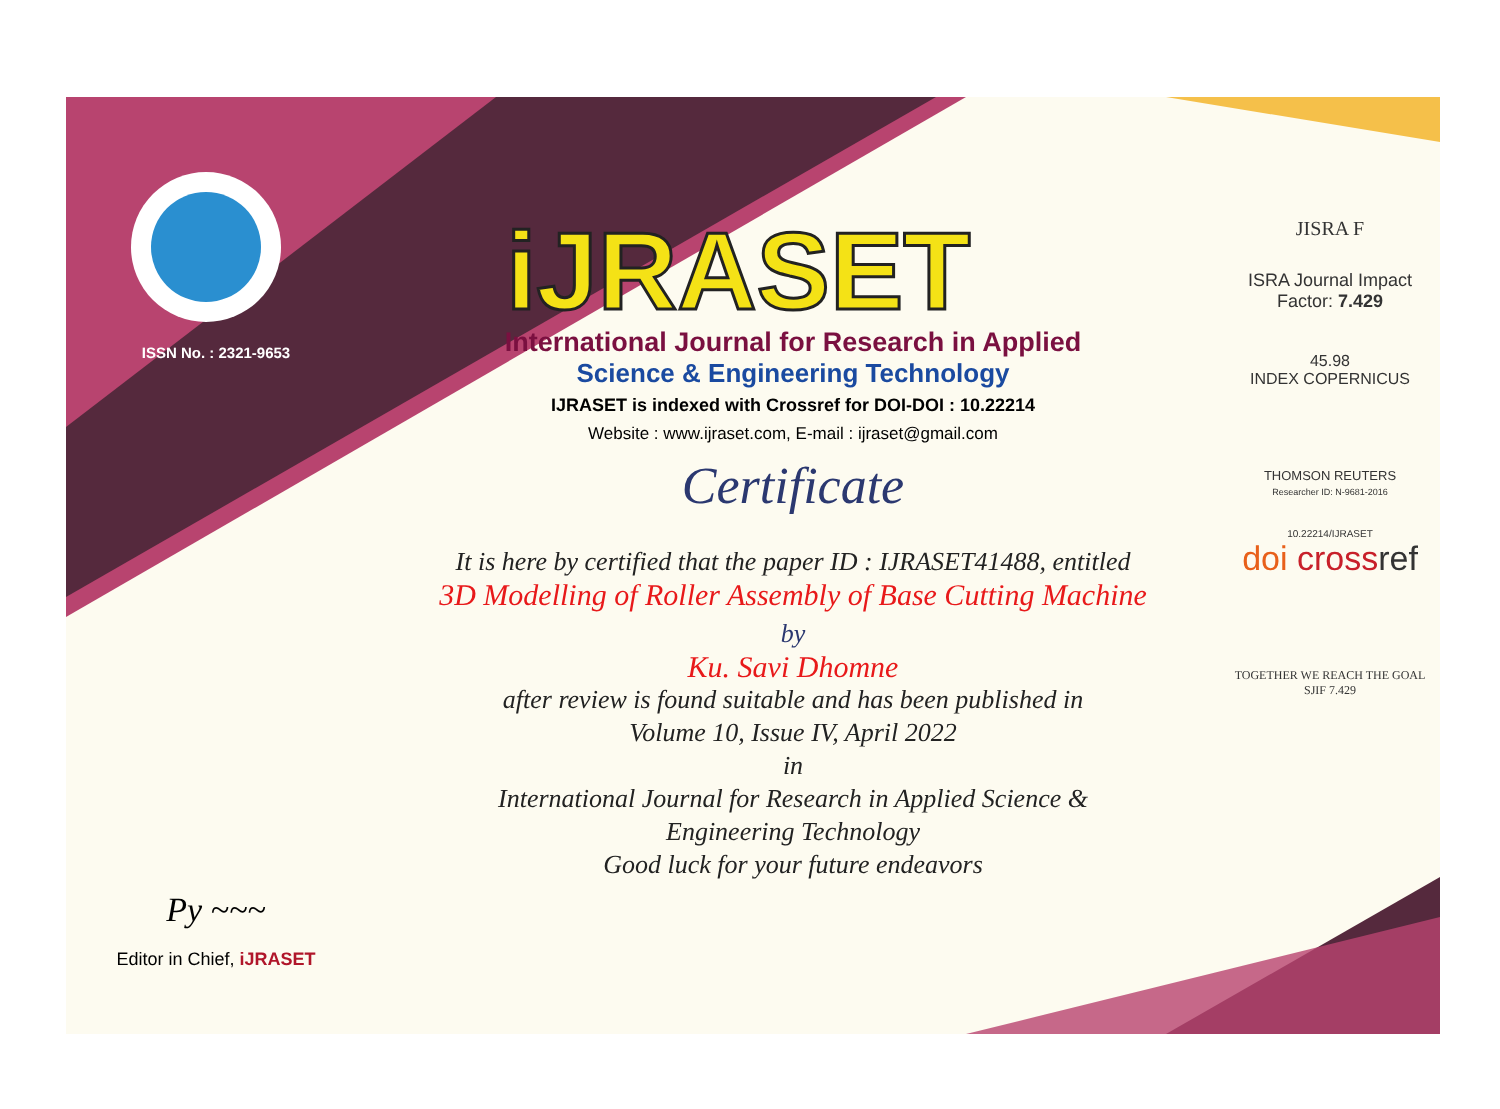ISSN No. : 2321-9653
Py ~~~
Editor in Chief, iJRASET
iJRASET
International Journal for Research in Applied
Science & Engineering Technology
IJRASET is indexed with Crossref for DOI-DOI : 10.22214
Website : www.ijraset.com, E-mail : ijraset@gmail.com
Certificate
It is here by certified that the paper ID : IJRASET41488, entitled
3D Modelling of Roller Assembly of Base Cutting Machine
by
Ku. Savi Dhomne
after review is found suitable and has been published in
Volume 10, Issue IV, April 2022
in
International Journal for Research in Applied Science &
Engineering Technology
Good luck for your future endeavors
JISRA F
ISRA Journal Impact
Factor: 7.429
45.98
INDEX COPERNICUS
THOMSON REUTERS
Researcher ID: N-9681-2016
10.22214/IJRASET
doi cross ref
TOGETHER WE REACH THE GOAL
SJIF 7.429